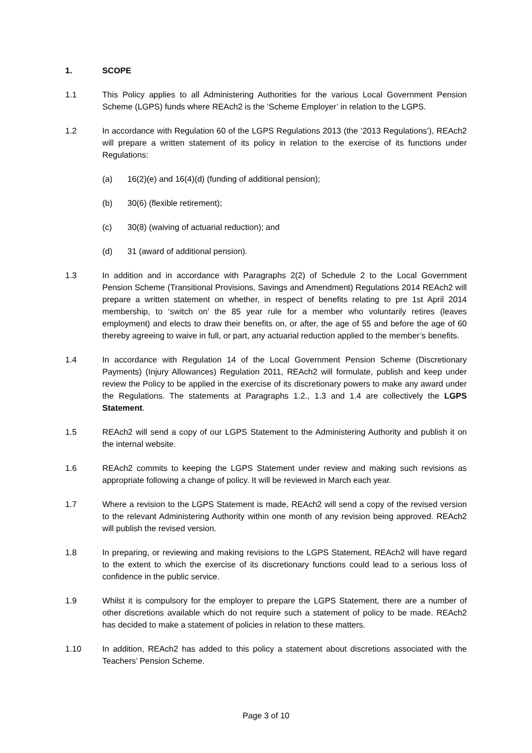1. SCOPE
1.1 This Policy applies to all Administering Authorities for the various Local Government Pension Scheme (LGPS) funds where REAch2 is the ‘Scheme Employer’ in relation to the LGPS.
1.2 In accordance with Regulation 60 of the LGPS Regulations 2013 (the ‘2013 Regulations’), REAch2 will prepare a written statement of its policy in relation to the exercise of its functions under Regulations:
(a) 16(2)(e) and 16(4)(d) (funding of additional pension);
(b) 30(6) (flexible retirement);
(c) 30(8) (waiving of actuarial reduction); and
(d) 31 (award of additional pension).
1.3 In addition and in accordance with Paragraphs 2(2) of Schedule 2 to the Local Government Pension Scheme (Transitional Provisions, Savings and Amendment) Regulations 2014 REAch2 will prepare a written statement on whether, in respect of benefits relating to pre 1st April 2014 membership, to ‘switch on’ the 85 year rule for a member who voluntarily retires (leaves employment) and elects to draw their benefits on, or after, the age of 55 and before the age of 60 thereby agreeing to waive in full, or part, any actuarial reduction applied to the member’s benefits.
1.4 In accordance with Regulation 14 of the Local Government Pension Scheme (Discretionary Payments) (Injury Allowances) Regulation 2011, REAch2 will formulate, publish and keep under review the Policy to be applied in the exercise of its discretionary powers to make any award under the Regulations. The statements at Paragraphs 1.2., 1.3 and 1.4 are collectively the LGPS Statement.
1.5 REAch2 will send a copy of our LGPS Statement to the Administering Authority and publish it on the internal website.
1.6 REAch2 commits to keeping the LGPS Statement under review and making such revisions as appropriate following a change of policy. It will be reviewed in March each year.
1.7 Where a revision to the LGPS Statement is made, REAch2 will send a copy of the revised version to the relevant Administering Authority within one month of any revision being approved. REAch2 will publish the revised version.
1.8 In preparing, or reviewing and making revisions to the LGPS Statement, REAch2 will have regard to the extent to which the exercise of its discretionary functions could lead to a serious loss of confidence in the public service.
1.9 Whilst it is compulsory for the employer to prepare the LGPS Statement, there are a number of other discretions available which do not require such a statement of policy to be made. REAch2 has decided to make a statement of policies in relation to these matters.
1.10 In addition, REAch2 has added to this policy a statement about discretions associated with the Teachers’ Pension Scheme.
Page 3 of 10